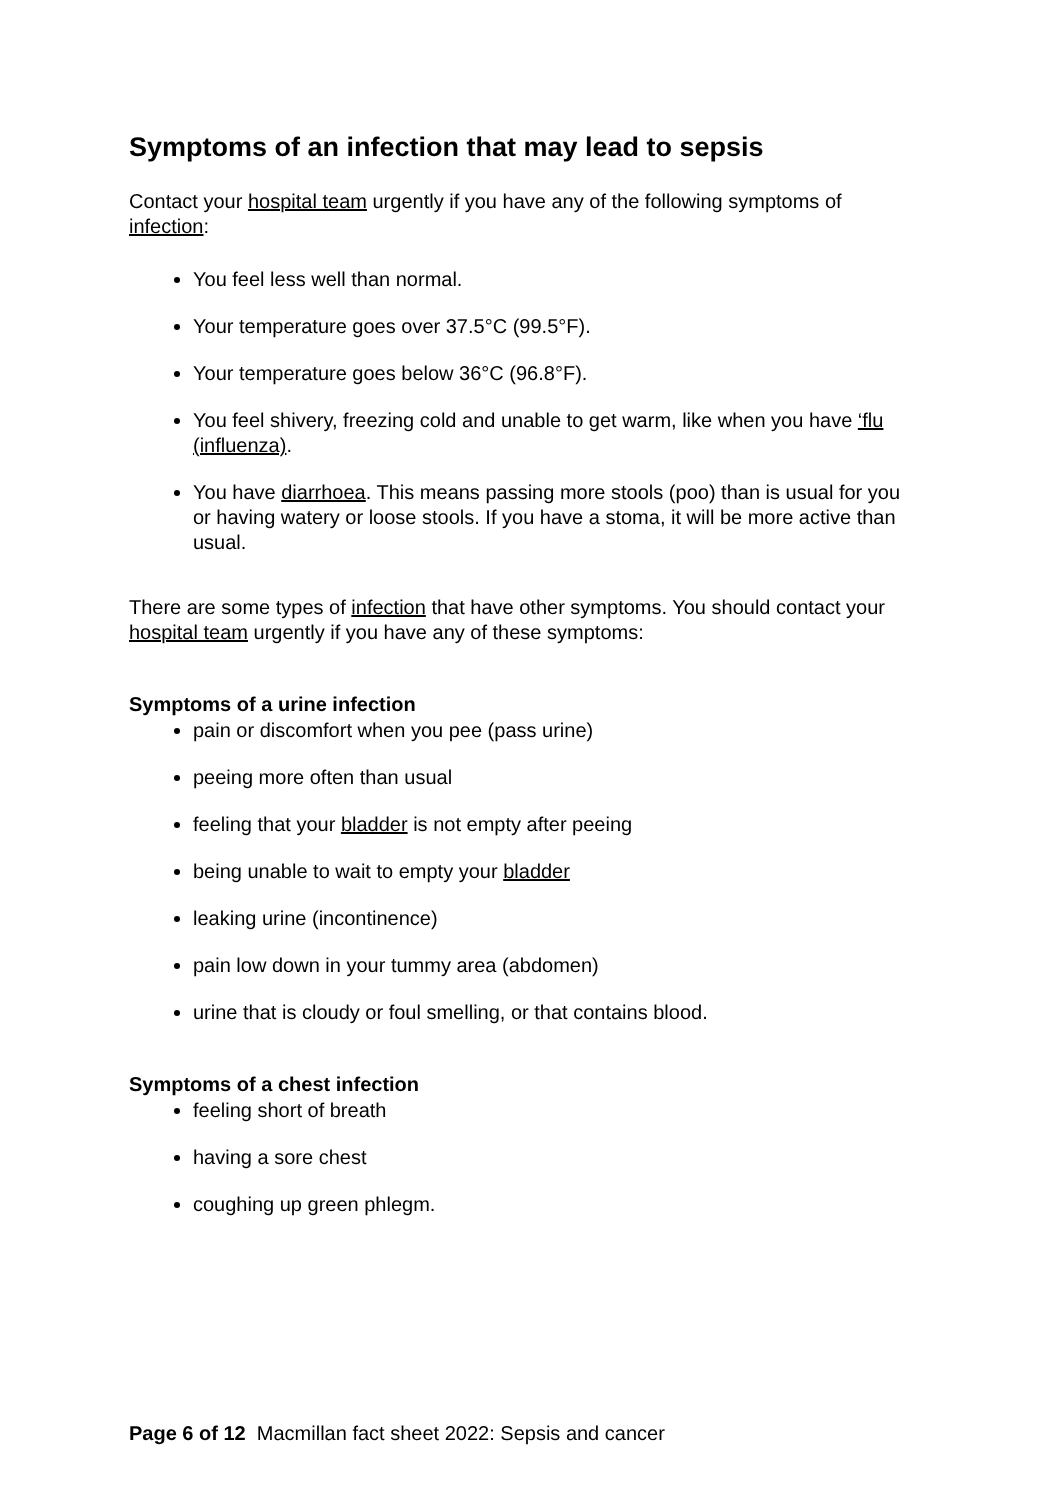Symptoms of an infection that may lead to sepsis
Contact your hospital team urgently if you have any of the following symptoms of infection:
You feel less well than normal.
Your temperature goes over 37.5°C (99.5°F).
Your temperature goes below 36°C (96.8°F).
You feel shivery, freezing cold and unable to get warm, like when you have ‘flu (influenza).
You have diarrhoea. This means passing more stools (poo) than is usual for you or having watery or loose stools. If you have a stoma, it will be more active than usual.
There are some types of infection that have other symptoms. You should contact your hospital team urgently if you have any of these symptoms:
Symptoms of a urine infection
pain or discomfort when you pee (pass urine)
peeing more often than usual
feeling that your bladder is not empty after peeing
being unable to wait to empty your bladder
leaking urine (incontinence)
pain low down in your tummy area (abdomen)
urine that is cloudy or foul smelling, or that contains blood.
Symptoms of a chest infection
feeling short of breath
having a sore chest
coughing up green phlegm.
Page 6 of 12 Macmillan fact sheet 2022: Sepsis and cancer